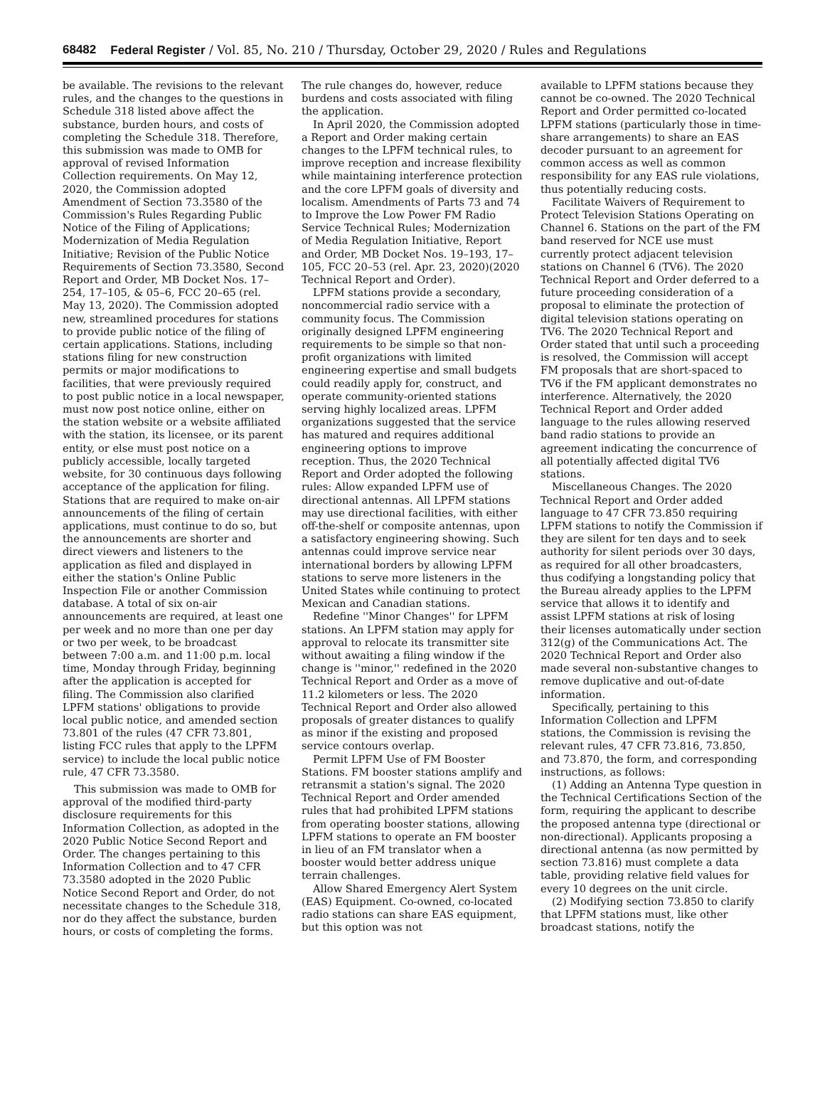68482 Federal Register / Vol. 85, No. 210 / Thursday, October 29, 2020 / Rules and Regulations
be available. The revisions to the relevant rules, and the changes to the questions in Schedule 318 listed above affect the substance, burden hours, and costs of completing the Schedule 318. Therefore, this submission was made to OMB for approval of revised Information Collection requirements. On May 12, 2020, the Commission adopted Amendment of Section 73.3580 of the Commission's Rules Regarding Public Notice of the Filing of Applications; Modernization of Media Regulation Initiative; Revision of the Public Notice Requirements of Section 73.3580, Second Report and Order, MB Docket Nos. 17–254, 17–105, & 05–6, FCC 20–65 (rel. May 13, 2020). The Commission adopted new, streamlined procedures for stations to provide public notice of the filing of certain applications. Stations, including stations filing for new construction permits or major modifications to facilities, that were previously required to post public notice in a local newspaper, must now post notice online, either on the station website or a website affiliated with the station, its licensee, or its parent entity, or else must post notice on a publicly accessible, locally targeted website, for 30 continuous days following acceptance of the application for filing. Stations that are required to make on-air announcements of the filing of certain applications, must continue to do so, but the announcements are shorter and direct viewers and listeners to the application as filed and displayed in either the station's Online Public Inspection File or another Commission database. A total of six on-air announcements are required, at least one per week and no more than one per day or two per week, to be broadcast between 7:00 a.m. and 11:00 p.m. local time, Monday through Friday, beginning after the application is accepted for filing. The Commission also clarified LPFM stations' obligations to provide local public notice, and amended section 73.801 of the rules (47 CFR 73.801, listing FCC rules that apply to the LPFM service) to include the local public notice rule, 47 CFR 73.3580.
This submission was made to OMB for approval of the modified third-party disclosure requirements for this Information Collection, as adopted in the 2020 Public Notice Second Report and Order. The changes pertaining to this Information Collection and to 47 CFR 73.3580 adopted in the 2020 Public Notice Second Report and Order, do not necessitate changes to the Schedule 318, nor do they affect the substance, burden hours, or costs of completing the forms.
The rule changes do, however, reduce burdens and costs associated with filing the application.
In April 2020, the Commission adopted a Report and Order making certain changes to the LPFM technical rules, to improve reception and increase flexibility while maintaining interference protection and the core LPFM goals of diversity and localism. Amendments of Parts 73 and 74 to Improve the Low Power FM Radio Service Technical Rules; Modernization of Media Regulation Initiative, Report and Order, MB Docket Nos. 19–193, 17–105, FCC 20–53 (rel. Apr. 23, 2020)(2020 Technical Report and Order).
LPFM stations provide a secondary, noncommercial radio service with a community focus. The Commission originally designed LPFM engineering requirements to be simple so that non-profit organizations with limited engineering expertise and small budgets could readily apply for, construct, and operate community-oriented stations serving highly localized areas. LPFM organizations suggested that the service has matured and requires additional engineering options to improve reception. Thus, the 2020 Technical Report and Order adopted the following rules: Allow expanded LPFM use of directional antennas. All LPFM stations may use directional facilities, with either off-the-shelf or composite antennas, upon a satisfactory engineering showing. Such antennas could improve service near international borders by allowing LPFM stations to serve more listeners in the United States while continuing to protect Mexican and Canadian stations.
Redefine ''Minor Changes'' for LPFM stations. An LPFM station may apply for approval to relocate its transmitter site without awaiting a filing window if the change is ''minor,'' redefined in the 2020 Technical Report and Order as a move of 11.2 kilometers or less. The 2020 Technical Report and Order also allowed proposals of greater distances to qualify as minor if the existing and proposed service contours overlap.
Permit LPFM Use of FM Booster Stations. FM booster stations amplify and retransmit a station's signal. The 2020 Technical Report and Order amended rules that had prohibited LPFM stations from operating booster stations, allowing LPFM stations to operate an FM booster in lieu of an FM translator when a booster would better address unique terrain challenges.
Allow Shared Emergency Alert System (EAS) Equipment. Co-owned, co-located radio stations can share EAS equipment, but this option was not
available to LPFM stations because they cannot be co-owned. The 2020 Technical Report and Order permitted co-located LPFM stations (particularly those in time-share arrangements) to share an EAS decoder pursuant to an agreement for common access as well as common responsibility for any EAS rule violations, thus potentially reducing costs.
Facilitate Waivers of Requirement to Protect Television Stations Operating on Channel 6. Stations on the part of the FM band reserved for NCE use must currently protect adjacent television stations on Channel 6 (TV6). The 2020 Technical Report and Order deferred to a future proceeding consideration of a proposal to eliminate the protection of digital television stations operating on TV6. The 2020 Technical Report and Order stated that until such a proceeding is resolved, the Commission will accept FM proposals that are short-spaced to TV6 if the FM applicant demonstrates no interference. Alternatively, the 2020 Technical Report and Order added language to the rules allowing reserved band radio stations to provide an agreement indicating the concurrence of all potentially affected digital TV6 stations.
Miscellaneous Changes. The 2020 Technical Report and Order added language to 47 CFR 73.850 requiring LPFM stations to notify the Commission if they are silent for ten days and to seek authority for silent periods over 30 days, as required for all other broadcasters, thus codifying a longstanding policy that the Bureau already applies to the LPFM service that allows it to identify and assist LPFM stations at risk of losing their licenses automatically under section 312(g) of the Communications Act. The 2020 Technical Report and Order also made several non-substantive changes to remove duplicative and out-of-date information.
Specifically, pertaining to this Information Collection and LPFM stations, the Commission is revising the relevant rules, 47 CFR 73.816, 73.850, and 73.870, the form, and corresponding instructions, as follows:
(1) Adding an Antenna Type question in the Technical Certifications Section of the form, requiring the applicant to describe the proposed antenna type (directional or non-directional). Applicants proposing a directional antenna (as now permitted by section 73.816) must complete a data table, providing relative field values for every 10 degrees on the unit circle.
(2) Modifying section 73.850 to clarify that LPFM stations must, like other broadcast stations, notify the